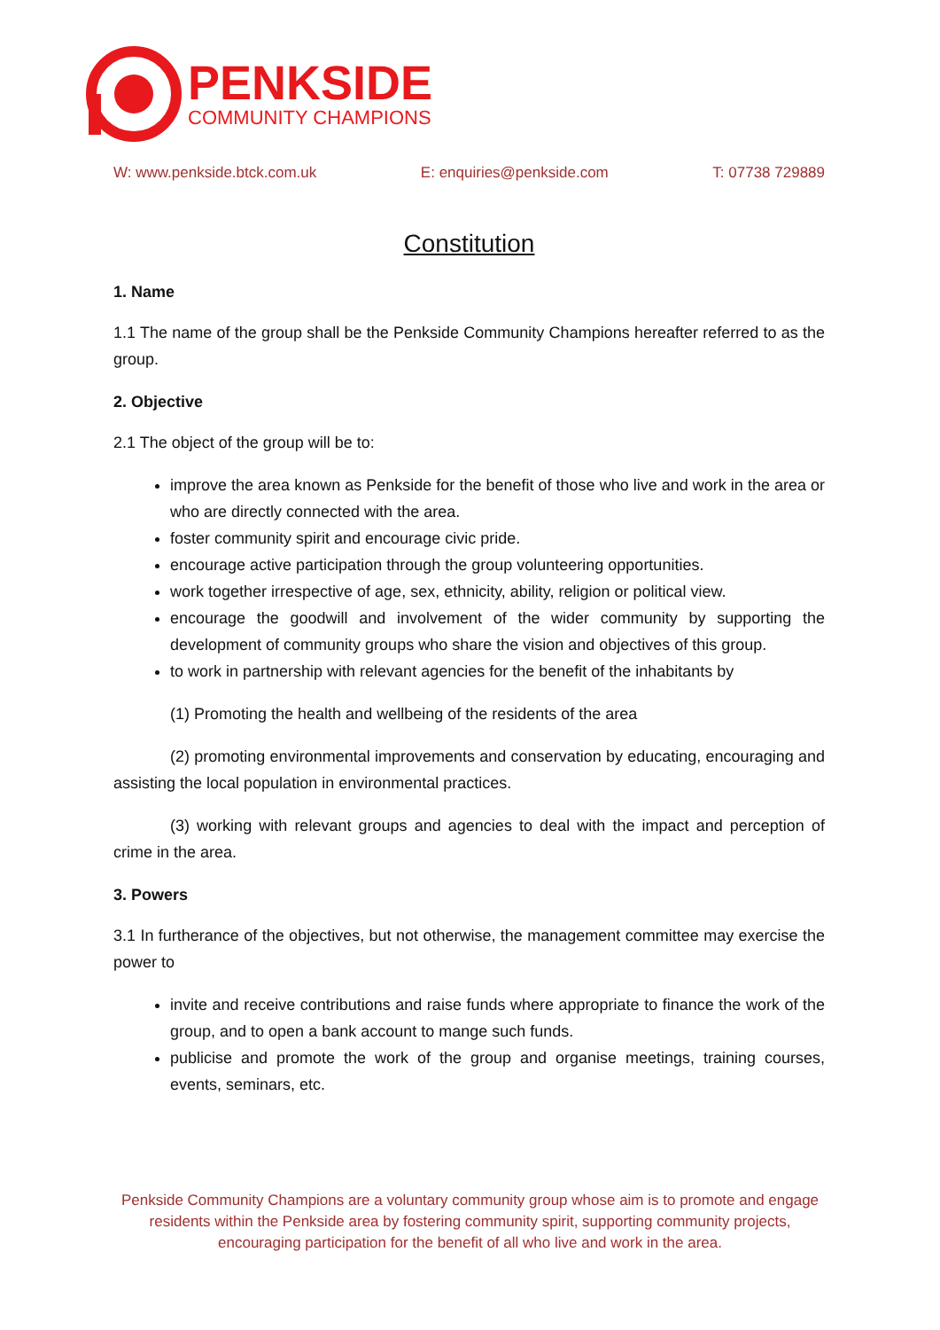PENKSIDE
COMMUNITY CHAMPIONS
W: www.penkside.btck.com.uk E: enquiries@penkside.com T: 07738 729889
Constitution
1. Name
1.1 The name of the group shall be the Penkside Community Champions hereafter referred to as the group.
2. Objective
2.1 The object of the group will be to:
improve the area known as Penkside for the benefit of those who live and work in the area or who are directly connected with the area.
foster community spirit and encourage civic pride.
encourage active participation through the group volunteering opportunities.
work together irrespective of age, sex, ethnicity, ability, religion or political view.
encourage the goodwill and involvement of the wider community by supporting the development of community groups who share the vision and objectives of this group.
to work in partnership with relevant agencies for the benefit of the inhabitants by
(1) Promoting the health and wellbeing of the residents of the area
(2) promoting environmental improvements and conservation by educating, encouraging and assisting the local population in environmental practices.
(3) working with relevant groups and agencies to deal with the impact and perception of crime in the area.
3. Powers
3.1 In furtherance of the objectives, but not otherwise, the management committee may exercise the power to
invite and receive contributions and raise funds where appropriate to finance the work of the group, and to open a bank account to mange such funds.
publicise and promote the work of the group and organise meetings, training courses, events, seminars, etc.
Penkside Community Champions are a voluntary community group whose aim is to promote and engage residents within the Penkside area by fostering community spirit, supporting community projects, encouraging participation for the benefit of all who live and work in the area.